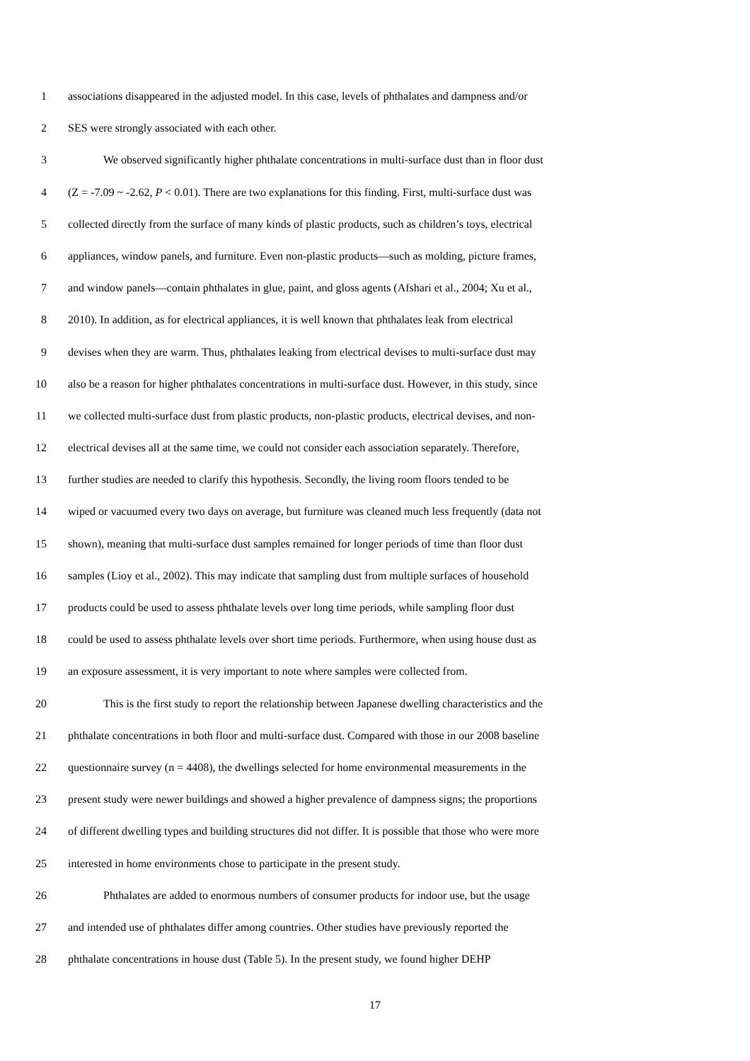1 associations disappeared in the adjusted model. In this case, levels of phthalates and dampness and/or
2 SES were strongly associated with each other.
3 We observed significantly higher phthalate concentrations in multi-surface dust than in floor dust
4 (Z = -7.09 ~ -2.62, P < 0.01). There are two explanations for this finding. First, multi-surface dust was
5 collected directly from the surface of many kinds of plastic products, such as children’s toys, electrical
6 appliances, window panels, and furniture. Even non-plastic products—such as molding, picture frames,
7 and window panels—contain phthalates in glue, paint, and gloss agents (Afshari et al., 2004; Xu et al.,
8 2010). In addition, as for electrical appliances, it is well known that phthalates leak from electrical
9 devises when they are warm. Thus, phthalates leaking from electrical devises to multi-surface dust may
10 also be a reason for higher phthalates concentrations in multi-surface dust. However, in this study, since
11 we collected multi-surface dust from plastic products, non-plastic products, electrical devises, and non-
12 electrical devises all at the same time, we could not consider each association separately. Therefore,
13 further studies are needed to clarify this hypothesis. Secondly, the living room floors tended to be
14 wiped or vacuumed every two days on average, but furniture was cleaned much less frequently (data not
15 shown), meaning that multi-surface dust samples remained for longer periods of time than floor dust
16 samples (Lioy et al., 2002). This may indicate that sampling dust from multiple surfaces of household
17 products could be used to assess phthalate levels over long time periods, while sampling floor dust
18 could be used to assess phthalate levels over short time periods. Furthermore, when using house dust as
19 an exposure assessment, it is very important to note where samples were collected from.
20 This is the first study to report the relationship between Japanese dwelling characteristics and the
21 phthalate concentrations in both floor and multi-surface dust. Compared with those in our 2008 baseline
22 questionnaire survey (n = 4408), the dwellings selected for home environmental measurements in the
23 present study were newer buildings and showed a higher prevalence of dampness signs; the proportions
24 of different dwelling types and building structures did not differ. It is possible that those who were more
25 interested in home environments chose to participate in the present study.
26 Phthalates are added to enormous numbers of consumer products for indoor use, but the usage
27 and intended use of phthalates differ among countries. Other studies have previously reported the
28 phthalate concentrations in house dust (Table 5). In the present study, we found higher DEHP
17